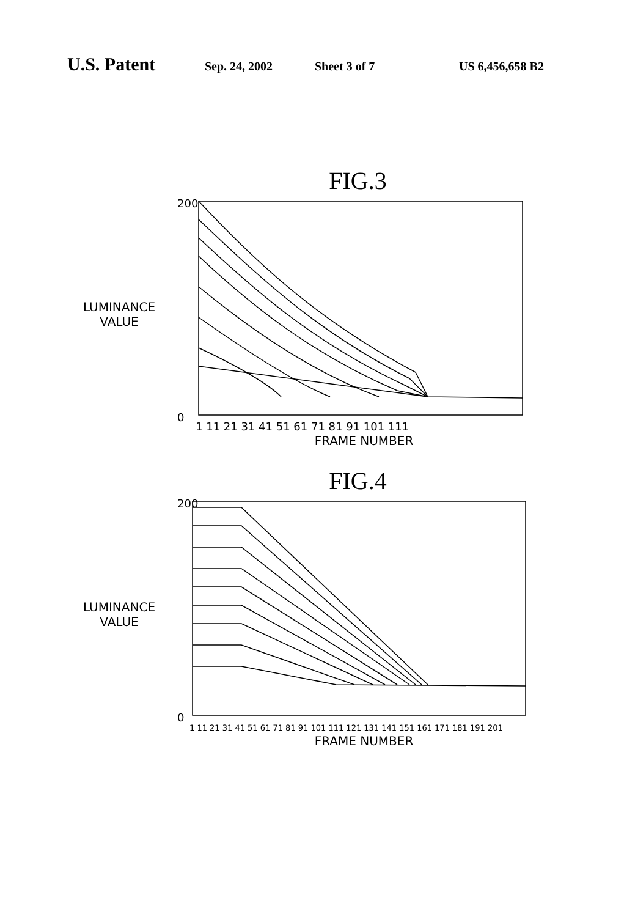U.S. Patent Sep. 24, 2002 Sheet 3 of 7 US 6,456,658 B2
FIG.3
LUMINANCE
VALUE
200
0
1 11 21 31 41 51 61 71 81 91 101 111
FRAME NUMBER
FIG.4
LUMINANCE
VALUE
200
0
1 11 21 31 41 51 61 71 81 91 101 111 121 131 141 151 161 171 181 191 201
FRAME NUMBER